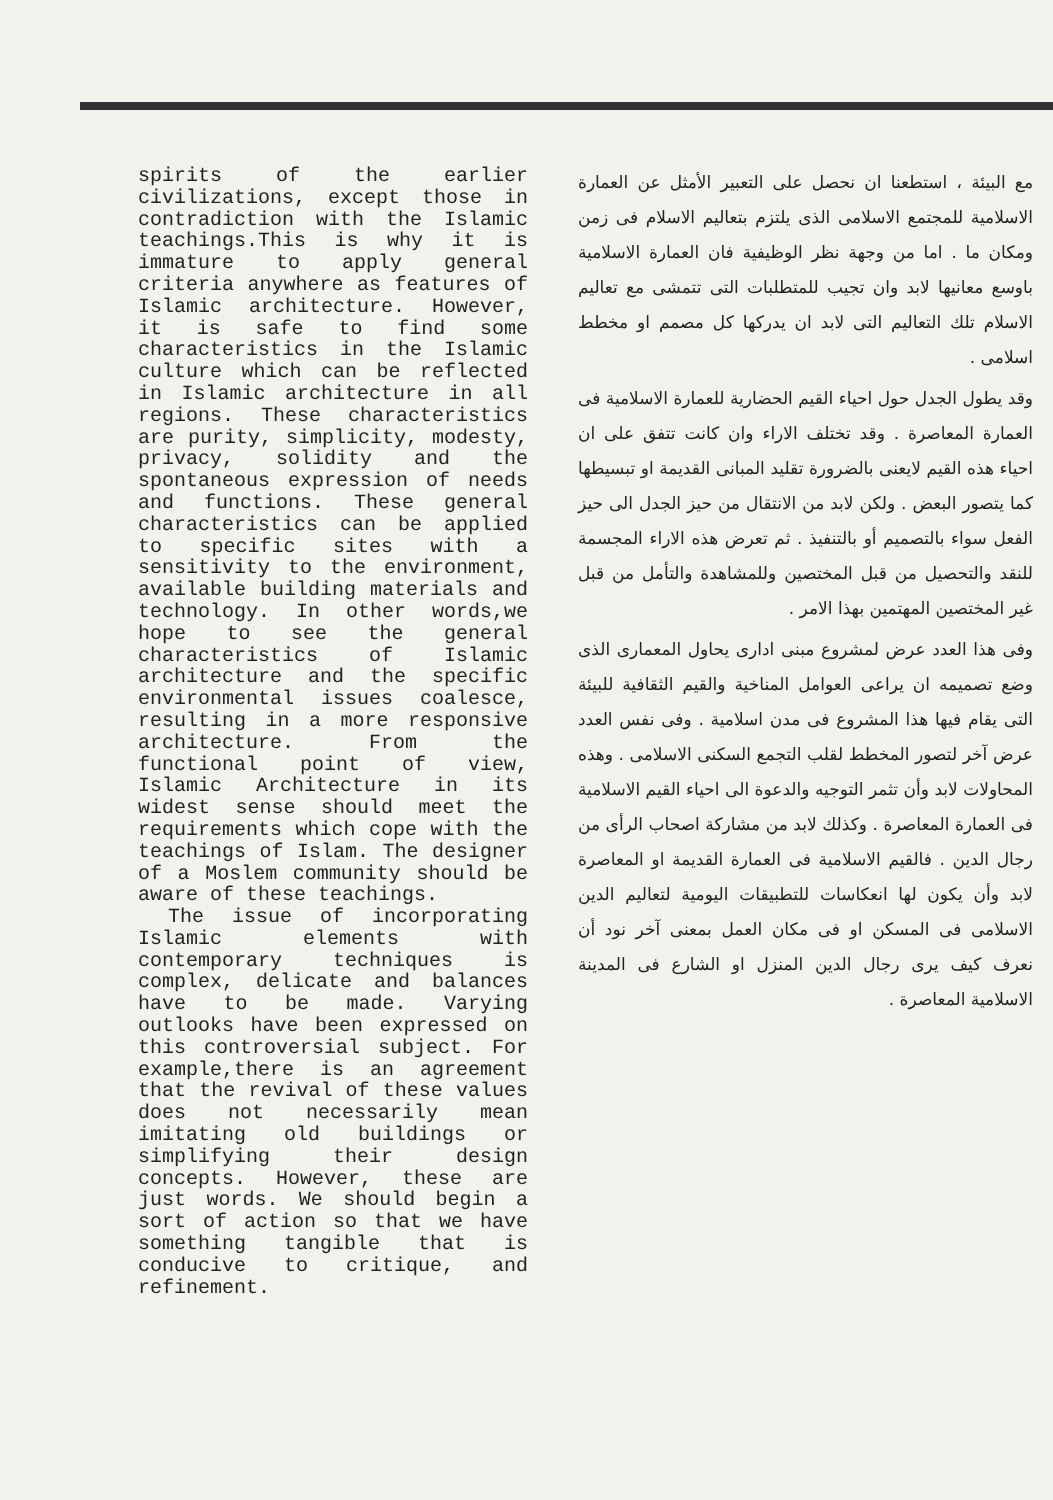spirits of the earlier civilizations, except those in contradiction with the Islamic teachings.This is why it is immature to apply general criteria anywhere as features of Islamic architecture. However, it is safe to find some characteristics in the Islamic culture which can be reflected in Islamic architecture in all regions. These characteristics are purity, simplicity, modesty, privacy, solidity and the spontaneous expression of needs and functions. These general characteristics can be applied to specific sites with a sensitivity to the environment, available building materials and technology. In other words,we hope to see the general characteristics of Islamic architecture and the specific environmental issues coalesce, resulting in a more responsive architecture. From the functional point of view, Islamic Architecture in its widest sense should meet the requirements which cope with the teachings of Islam. The designer of a Moslem community should be aware of these teachings.
The issue of incorporating Islamic elements with contemporary techniques is complex, delicate and balances have to be made. Varying outlooks have been expressed on this controversial subject. For example,there is an agreement that the revival of these values does not necessarily mean imitating old buildings or simplifying their design concepts. However, these are just words. We should begin a sort of action so that we have something tangible that is conducive to critique, and refinement.
مع البيئة ، استطعنا ان نحصل على التعبير الأمثل عن العمارة الاسلامية للمجتمع الاسلامى الذى يلتزم بتعاليم الاسلام فى زمن ومكان ما . اما من وجهة نظر الوظيفية فان العمارة الاسلامية باوسع معانيها لابد وان تجيب للمتطلبات التى تتمشى مع تعاليم الاسلام تلك التعاليم التى لابد ان يدركها كل مصمم او مخطط اسلامى .
وقد يطول الجدل حول احياء القيم الحضارية للعمارة الاسلامية فى العمارة المعاصرة . وقد تختلف الاراء وان كانت تتفق على ان احياء هذه القيم لايعنى بالضرورة تقليد المبانى القديمة او تبسيطها كما يتصور البعض . ولكن لابد من الانتقال من حيز الجدل الى حيز الفعل سواء بالتصميم أو بالتنفيذ . ثم تعرض هذه الاراء المجسمة للنقد والتحصيل من قبل المختصين وللمشاهدة والتأمل من قبل غير المختصين المهتمين بهذا الامر .
وفى هذا العدد عرض لمشروع مبنى ادارى يحاول المعمارى الذى وضع تصميمه ان يراعى العوامل المناخية والقيم الثقافية للبيئة التى يقام فيها هذا المشروع فى مدن اسلامية . وفى نفس العدد عرض آخر لتصور المخطط لقلب التجمع السكنى الاسلامى . وهذه المحاولات لابد وأن تثمر التوجيه والدعوة الى احياء القيم الاسلامية فى العمارة المعاصرة . وكذلك لابد من مشاركة اصحاب الرأى من رجال الدين . فالقيم الاسلامية فى العمارة القديمة او المعاصرة لابد وأن يكون لها انعكاسات للتطبيقات اليومية لتعاليم الدين الاسلامى فى المسكن او فى مكان العمل بمعنى آخر نود أن نعرف كيف يرى رجال الدين المنزل او الشارع فى المدينة الاسلامية المعاصرة .